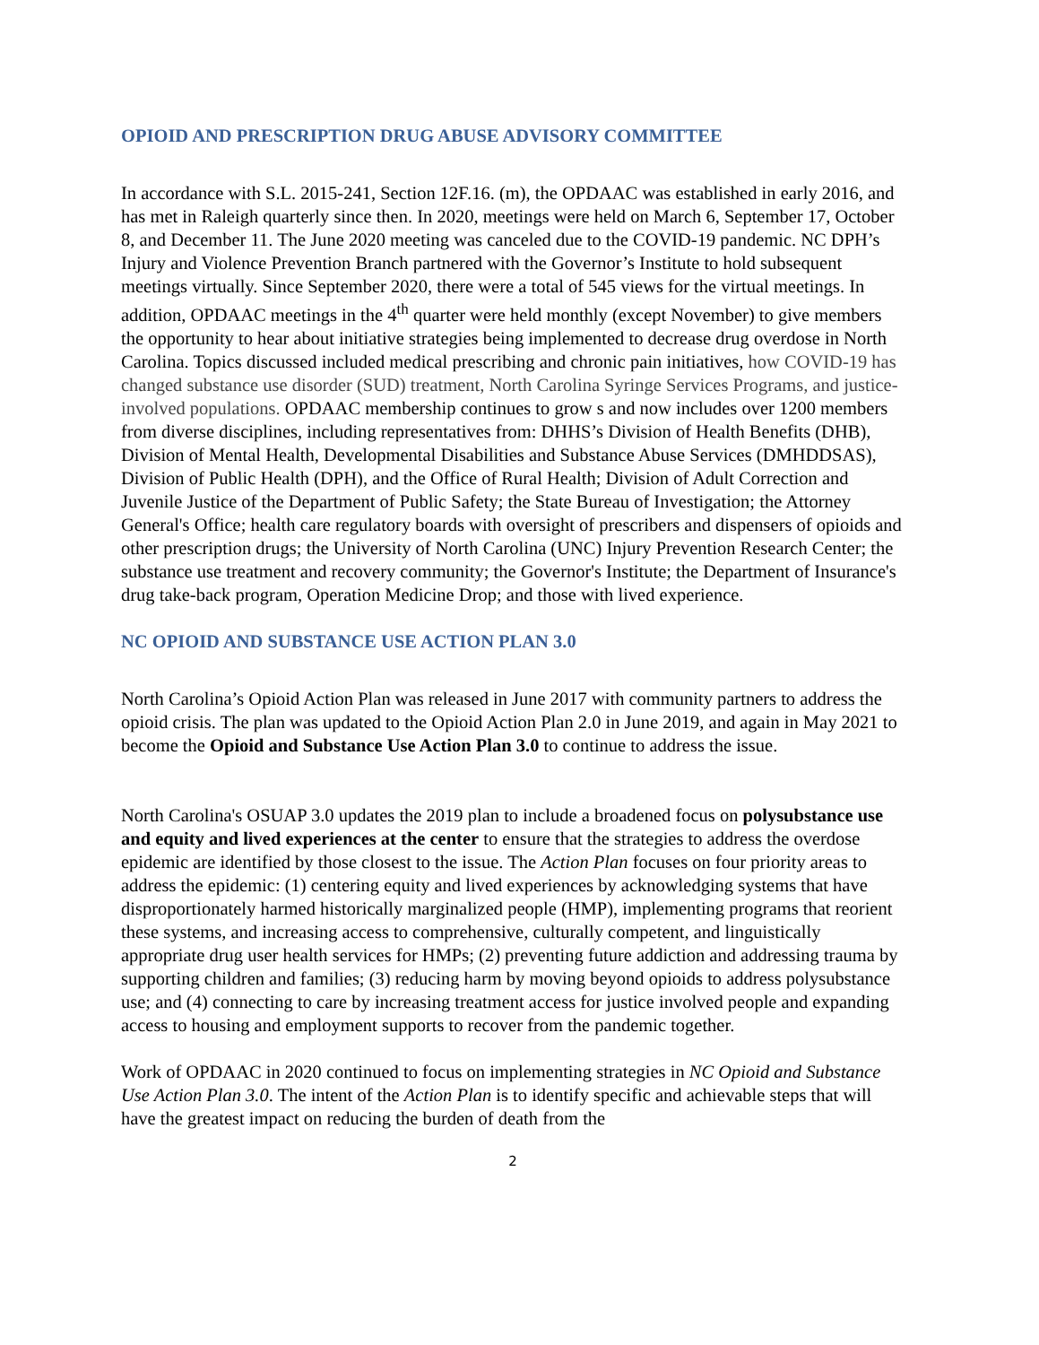OPIOID AND PRESCRIPTION DRUG ABUSE ADVISORY COMMITTEE
In accordance with S.L. 2015-241, Section 12F.16. (m), the OPDAAC was established in early 2016, and has met in Raleigh quarterly since then. In 2020, meetings were held on March 6, September 17, October 8, and December 11. The June 2020 meeting was canceled due to the COVID-19 pandemic. NC DPH’s Injury and Violence Prevention Branch partnered with the Governor’s Institute to hold subsequent meetings virtually. Since September 2020, there were a total of 545 views for the virtual meetings. In addition, OPDAAC meetings in the 4<sup>th</sup> quarter were held monthly (except November) to give members the opportunity to hear about initiative strategies being implemented to decrease drug overdose in North Carolina. Topics discussed included medical prescribing and chronic pain initiatives, how COVID-19 has changed substance use disorder (SUD) treatment, North Carolina Syringe Services Programs, and justice-involved populations. OPDAAC membership continues to grow s and now includes over 1200 members from diverse disciplines, including representatives from: DHHS’s Division of Health Benefits (DHB), Division of Mental Health, Developmental Disabilities and Substance Abuse Services (DMHDDSAS), Division of Public Health (DPH), and the Office of Rural Health; Division of Adult Correction and Juvenile Justice of the Department of Public Safety; the State Bureau of Investigation; the Attorney General's Office; health care regulatory boards with oversight of prescribers and dispensers of opioids and other prescription drugs; the University of North Carolina (UNC) Injury Prevention Research Center; the substance use treatment and recovery community; the Governor's Institute; the Department of Insurance's drug take-back program, Operation Medicine Drop; and those with lived experience.
NC OPIOID AND SUBSTANCE USE ACTION PLAN 3.0
North Carolina’s Opioid Action Plan was released in June 2017 with community partners to address the opioid crisis. The plan was updated to the Opioid Action Plan 2.0 in June 2019, and again in May 2021 to become the Opioid and Substance Use Action Plan 3.0 to continue to address the issue.
North Carolina's OSUAP 3.0 updates the 2019 plan to include a broadened focus on polysubstance use and equity and lived experiences at the center to ensure that the strategies to address the overdose epidemic are identified by those closest to the issue. The Action Plan focuses on four priority areas to address the epidemic: (1) centering equity and lived experiences by acknowledging systems that have disproportionately harmed historically marginalized people (HMP), implementing programs that reorient these systems, and increasing access to comprehensive, culturally competent, and linguistically appropriate drug user health services for HMPs; (2) preventing future addiction and addressing trauma by supporting children and families; (3) reducing harm by moving beyond opioids to address polysubstance use; and (4) connecting to care by increasing treatment access for justice involved people and expanding access to housing and employment supports to recover from the pandemic together.
Work of OPDAAC in 2020 continued to focus on implementing strategies in NC Opioid and Substance Use Action Plan 3.0. The intent of the Action Plan is to identify specific and achievable steps that will have the greatest impact on reducing the burden of death from the
2